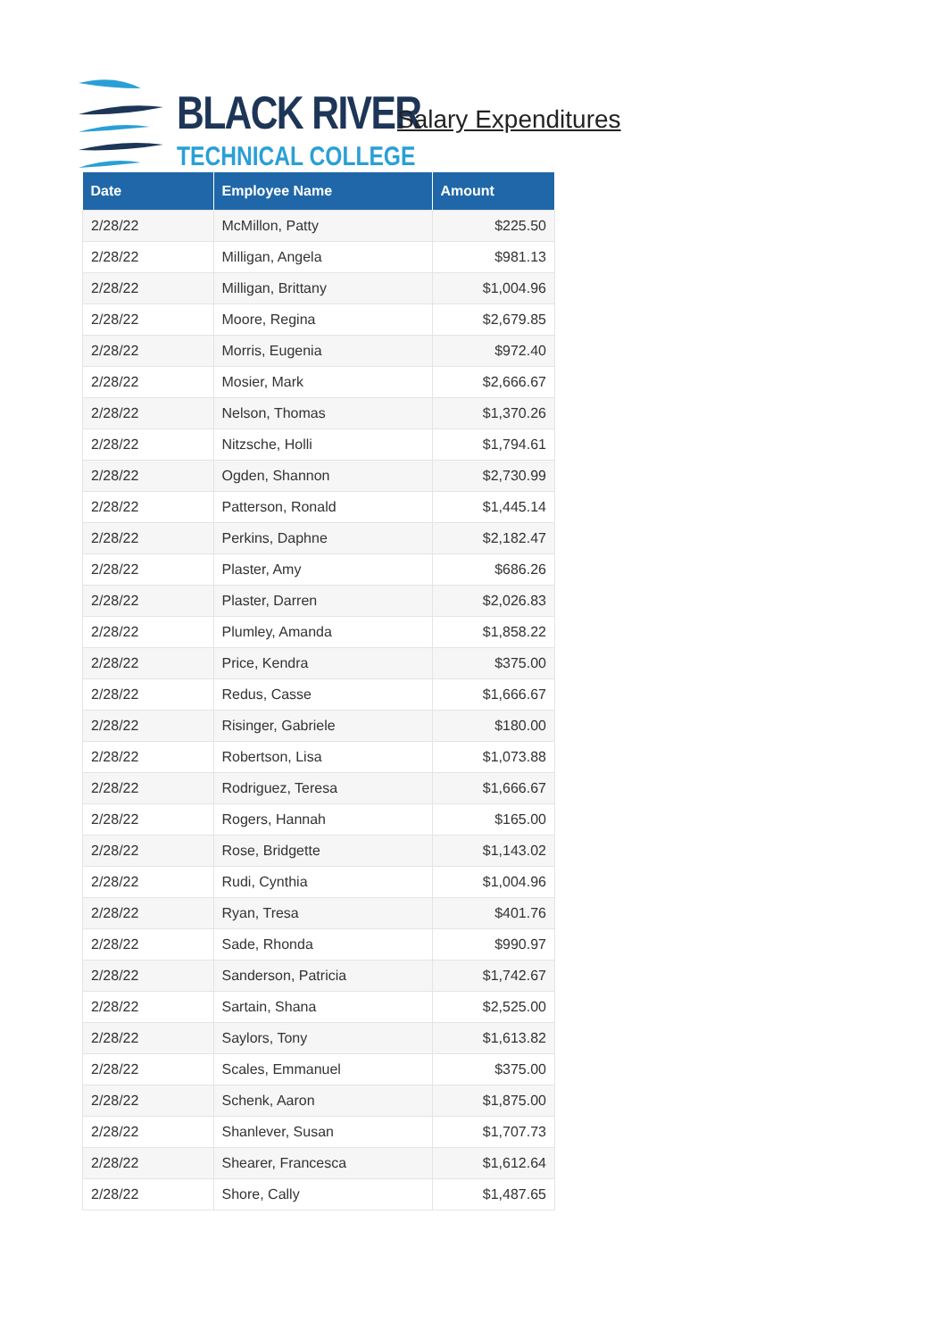BLACK RIVER
TECHNICAL COLLEGE
Salary Expenditures
| Date | Employee Name | Amount |
| --- | --- | --- |
| 2/28/22 | McMillon, Patty | $225.50 |
| 2/28/22 | Milligan, Angela | $981.13 |
| 2/28/22 | Milligan, Brittany | $1,004.96 |
| 2/28/22 | Moore, Regina | $2,679.85 |
| 2/28/22 | Morris, Eugenia | $972.40 |
| 2/28/22 | Mosier, Mark | $2,666.67 |
| 2/28/22 | Nelson, Thomas | $1,370.26 |
| 2/28/22 | Nitzsche, Holli | $1,794.61 |
| 2/28/22 | Ogden, Shannon | $2,730.99 |
| 2/28/22 | Patterson, Ronald | $1,445.14 |
| 2/28/22 | Perkins, Daphne | $2,182.47 |
| 2/28/22 | Plaster, Amy | $686.26 |
| 2/28/22 | Plaster, Darren | $2,026.83 |
| 2/28/22 | Plumley, Amanda | $1,858.22 |
| 2/28/22 | Price, Kendra | $375.00 |
| 2/28/22 | Redus, Casse | $1,666.67 |
| 2/28/22 | Risinger, Gabriele | $180.00 |
| 2/28/22 | Robertson, Lisa | $1,073.88 |
| 2/28/22 | Rodriguez, Teresa | $1,666.67 |
| 2/28/22 | Rogers, Hannah | $165.00 |
| 2/28/22 | Rose, Bridgette | $1,143.02 |
| 2/28/22 | Rudi, Cynthia | $1,004.96 |
| 2/28/22 | Ryan, Tresa | $401.76 |
| 2/28/22 | Sade, Rhonda | $990.97 |
| 2/28/22 | Sanderson, Patricia | $1,742.67 |
| 2/28/22 | Sartain, Shana | $2,525.00 |
| 2/28/22 | Saylors, Tony | $1,613.82 |
| 2/28/22 | Scales, Emmanuel | $375.00 |
| 2/28/22 | Schenk, Aaron | $1,875.00 |
| 2/28/22 | Shanlever, Susan | $1,707.73 |
| 2/28/22 | Shearer, Francesca | $1,612.64 |
| 2/28/22 | Shore, Cally | $1,487.65 |